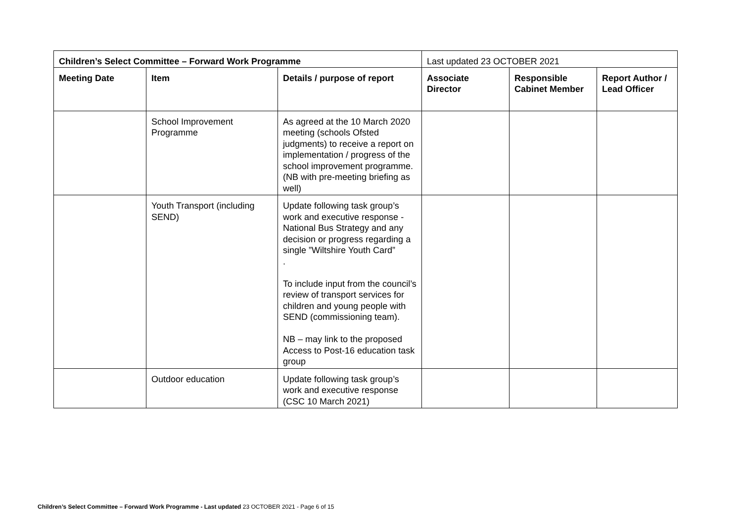| Children’s Select Committee – Forward Work Programme | | | Last updated 23 OCTOBER 2021 | | |
| Meeting Date | Item | Details / purpose of report | Associate Director | Responsible Cabinet Member | Report Author / Lead Officer |
| | School Improvement Programme | As agreed at the 10 March 2020 meeting (schools Ofsted judgments) to receive a report on implementation / progress of the school improvement programme. (NB with pre-meeting briefing as well) | | | |
| | Youth Transport (including SEND) | Update following task group’s work and executive response - National Bus Strategy and any decision or progress regarding a single ”Wiltshire Youth Card” . To include input from the council’s review of transport services for children and young people with SEND (commissioning team). NB – may link to the proposed Access to Post-16 education task group | | | |
| | Outdoor education | Update following task group’s work and executive response (CSC 10 March 2021) | | | |
Children’s Select Committee – Forward Work Programme - Last updated 23 OCTOBER 2021 - Page 6 of 15